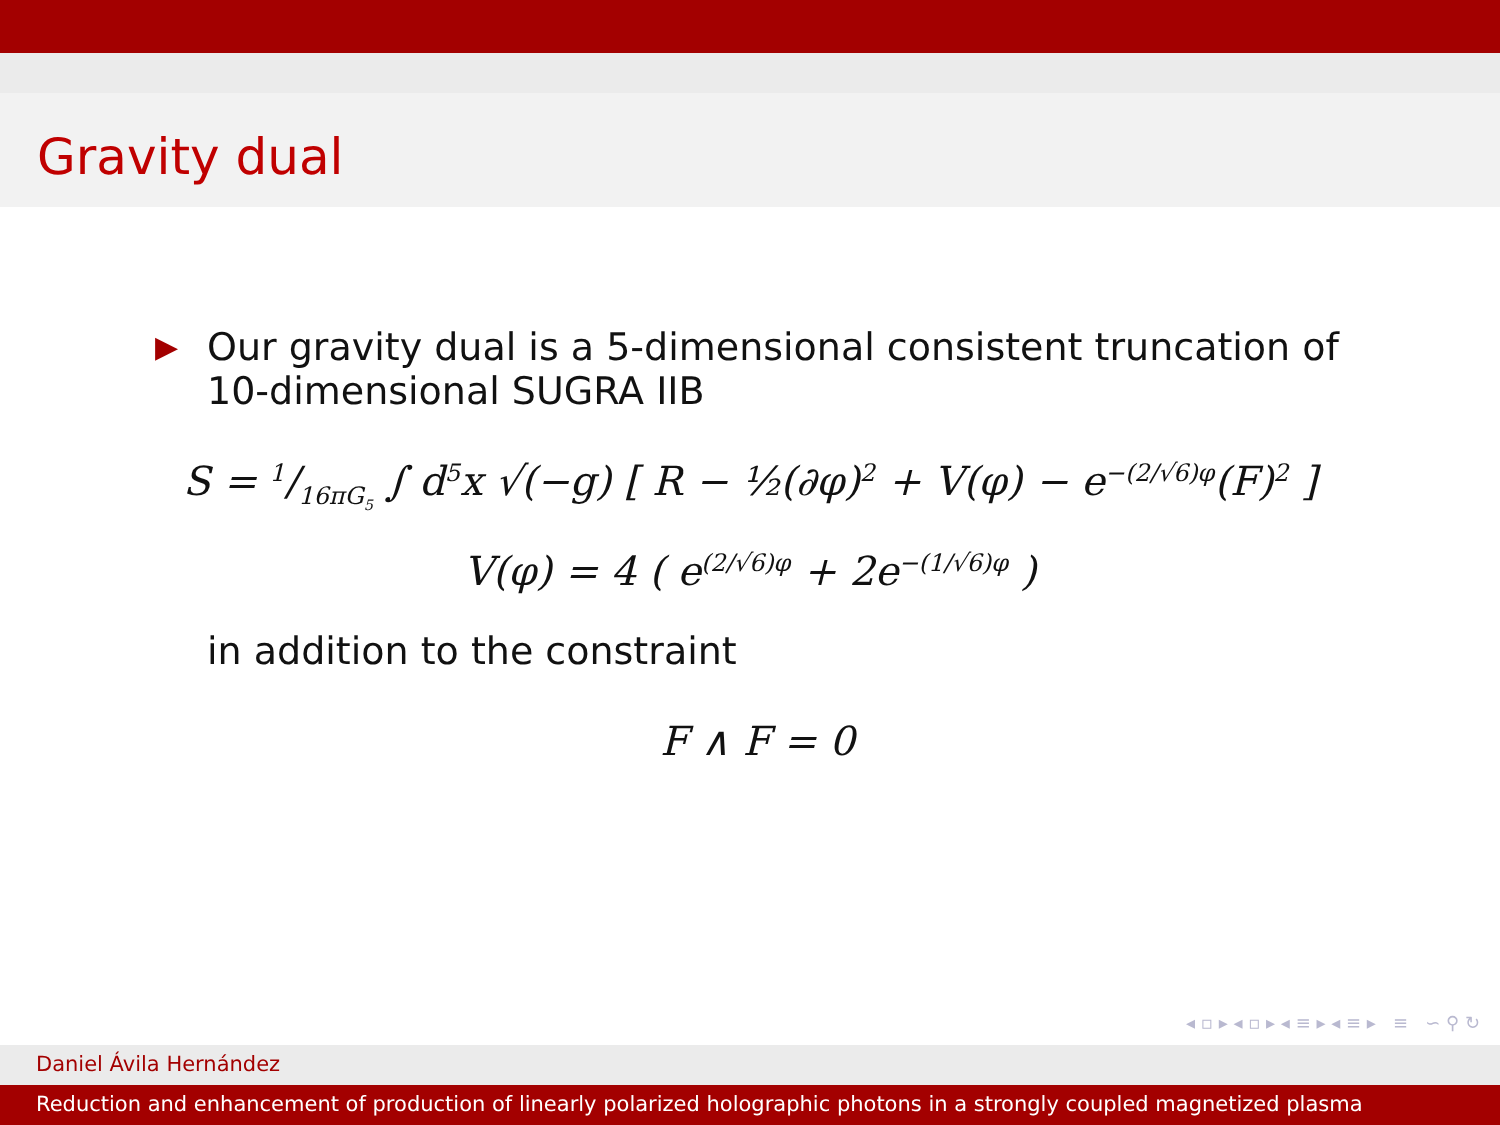Gravity dual
▶
Our gravity dual is a 5-dimensional consistent truncation of
10-dimensional SUGRA IIB
S = 1/16πG<sub>5</sub> ∫ d<sup>5</sup>x √(−g) [ R − ½(∂φ)<sup>2</sup> + V(φ) − e<sup>−(2/√6)φ</sup>(F)<sup>2</sup> ]
V(φ) = 4 ( e<sup>(2/√6)φ</sup> + 2e<sup>−(1/√6)φ</sup> )
in addition to the constraint
F ∧ F = 0
◂ ▫ ▸ ◂ ▫ ▸ ◂ ≡ ▸ ◂ ≡ ▸ ≡ ∽ ⚲ ↻
Daniel Ávila Hernández
Reduction and enhancement of production of linearly polarized holographic photons in a strongly coupled magnetized plasma